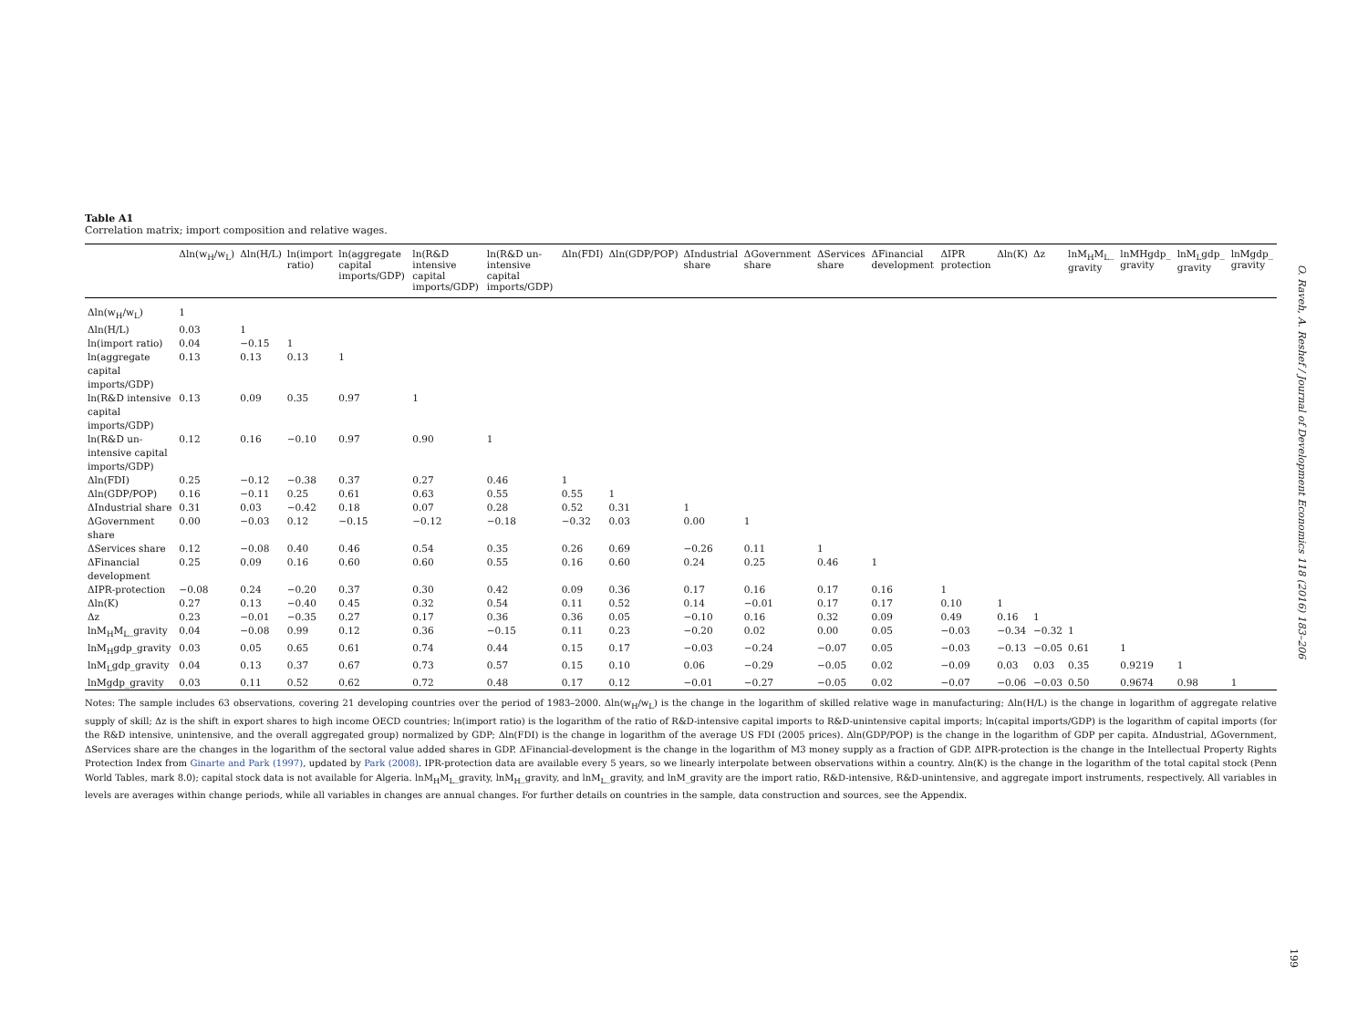Table A1
Correlation matrix; import composition and relative wages.
| | Δln(w<sub>H</sub>/w<sub>L</sub>) | Δln(H/L) | ln(import ratio) | ln(aggregate capital imports/GDP) | ln(R&D intensive capital imports/GDP) | ln(R&D un-intensive capital imports/GDP) | Δln(FDI) | Δln(GDP/POP) | ΔIndustrial share | ΔGovernment share | ΔServices share | ΔFinancial development | ΔIPR protection | Δln(K) | Δz | lnM<sub>H</sub>M<sub>L</sub>_ gravity | lnMHgdp_ gravity | lnM<sub>L</sub>gdp_ gravity | lnMgdp_ gravity |
| --- | --- | --- | --- | --- | --- | --- | --- | --- | --- | --- | --- | --- | --- | --- | --- | --- | --- | --- | --- |
| Δln(w<sub>H</sub>/w<sub>L</sub>) | 1 | | | | | | | | | | | | | | | | | | |
| Δln(H/L) | 0.03 | 1 | | | | | | | | | | | | | | | | | |
| ln(import ratio) | 0.04 | −0.15 | 1 | | | | | | | | | | | | | | | | |
| ln(aggregate capital imports/GDP) | 0.13 | 0.13 | 0.13 | 1 | | | | | | | | | | | | | | | |
| ln(R&D intensive capital imports/GDP) | 0.13 | 0.09 | 0.35 | 0.97 | 1 | | | | | | | | | | | | | | |
| ln(R&D un-intensive capital imports/GDP) | 0.12 | 0.16 | −0.10 | 0.97 | 0.90 | 1 | | | | | | | | | | | | | |
| Δln(FDI) | 0.25 | −0.12 | −0.38 | 0.37 | 0.27 | 0.46 | 1 | | | | | | | | | | | | |
| Δln(GDP/POP) | 0.16 | −0.11 | 0.25 | 0.61 | 0.63 | 0.55 | 0.55 | 1 | | | | | | | | | | | |
| ΔIndustrial share | 0.31 | 0.03 | −0.42 | 0.18 | 0.07 | 0.28 | 0.52 | 0.31 | 1 | | | | | | | | | | |
| ΔGovernment share | 0.00 | −0.03 | 0.12 | −0.15 | −0.12 | −0.18 | −0.32 | 0.03 | 0.00 | 1 | | | | | | | | | |
| ΔServices share | 0.12 | −0.08 | 0.40 | 0.46 | 0.54 | 0.35 | 0.26 | 0.69 | −0.26 | 0.11 | 1 | | | | | | | | |
| ΔFinancial development | 0.25 | 0.09 | 0.16 | 0.60 | 0.60 | 0.55 | 0.16 | 0.60 | 0.24 | 0.25 | 0.46 | 1 | | | | | | | |
| ΔIPR-protection | −0.08 | 0.24 | −0.20 | 0.37 | 0.30 | 0.42 | 0.09 | 0.36 | 0.17 | 0.16 | 0.17 | 0.16 | 1 | | | | | | |
| Δln(K) | 0.27 | 0.13 | −0.40 | 0.45 | 0.32 | 0.54 | 0.11 | 0.52 | 0.14 | −0.01 | 0.17 | 0.17 | 0.10 | 1 | | | | | |
| Δz | 0.23 | −0.01 | −0.35 | 0.27 | 0.17 | 0.36 | 0.36 | 0.05 | −0.10 | 0.16 | 0.32 | 0.09 | 0.49 | 0.16 | 1 | | | | |
| lnM<sub>H</sub>M<sub>L</sub>_gravity | 0.04 | −0.08 | 0.99 | 0.12 | 0.36 | −0.15 | 0.11 | 0.23 | −0.20 | 0.02 | 0.00 | 0.05 | −0.03 | −0.34 | −0.32 | 1 | | | |
| lnM<sub>H</sub>gdp_gravity | 0.03 | 0.05 | 0.65 | 0.61 | 0.74 | 0.44 | 0.15 | 0.17 | −0.03 | −0.24 | −0.07 | 0.05 | −0.03 | −0.13 | −0.05 | 0.61 | 1 | | |
| lnM<sub>L</sub>gdp_gravity | 0.04 | 0.13 | 0.37 | 0.67 | 0.73 | 0.57 | 0.15 | 0.10 | 0.06 | −0.29 | −0.05 | 0.02 | −0.09 | 0.03 | 0.03 | 0.35 | 0.9219 | 1 | |
| lnMgdp_gravity | 0.03 | 0.11 | 0.52 | 0.62 | 0.72 | 0.48 | 0.17 | 0.12 | −0.01 | −0.27 | −0.05 | 0.02 | −0.07 | −0.06 | −0.03 | 0.50 | 0.9674 | 0.98 | 1 |
Notes: The sample includes 63 observations, covering 21 developing countries over the period of 1983–2000. Δln(w<sub>H</sub>/w<sub>L</sub>) is the change in the logarithm of skilled relative wage in manufacturing; Δln(H/L) is the change in logarithm of aggregate relative supply of skill; Δz is the shift in export shares to high income OECD countries; ln(import ratio) is the logarithm of the ratio of R&D-intensive capital imports to R&D-unintensive capital imports; ln(capital imports/GDP) is the logarithm of capital imports (for the R&D intensive, unintensive, and the overall aggregated group) normalized by GDP; Δln(FDI) is the change in logarithm of the average US FDI (2005 prices). Δln(GDP/POP) is the change in the logarithm of GDP per capita. ΔIndustrial, ΔGovernment, ΔServices share are the changes in the logarithm of the sectoral value added shares in GDP. ΔFinancial-development is the change in the logarithm of M3 money supply as a fraction of GDP. ΔIPR-protection is the change in the Intellectual Property Rights Protection Index from Ginarte and Park (1997), updated by Park (2008). IPR-protection data are available every 5 years, so we linearly interpolate between observations within a country. Δln(K) is the change in the logarithm of the total capital stock (Penn World Tables, mark 8.0); capital stock data is not available for Algeria. lnM<sub>H</sub>M<sub>L</sub>_gravity, lnM<sub>H</sub>_gravity, and lnM<sub>L</sub>_gravity, and lnM_gravity are the import ratio, R&D-intensive, R&D-unintensive, and aggregate import instruments, respectively. All variables in levels are averages within change periods, while all variables in changes are annual changes. For further details on countries in the sample, data construction and sources, see the Appendix.
O. Raveh, A. Reshef / Journal of Development Economics 118 (2016) 183–206
199